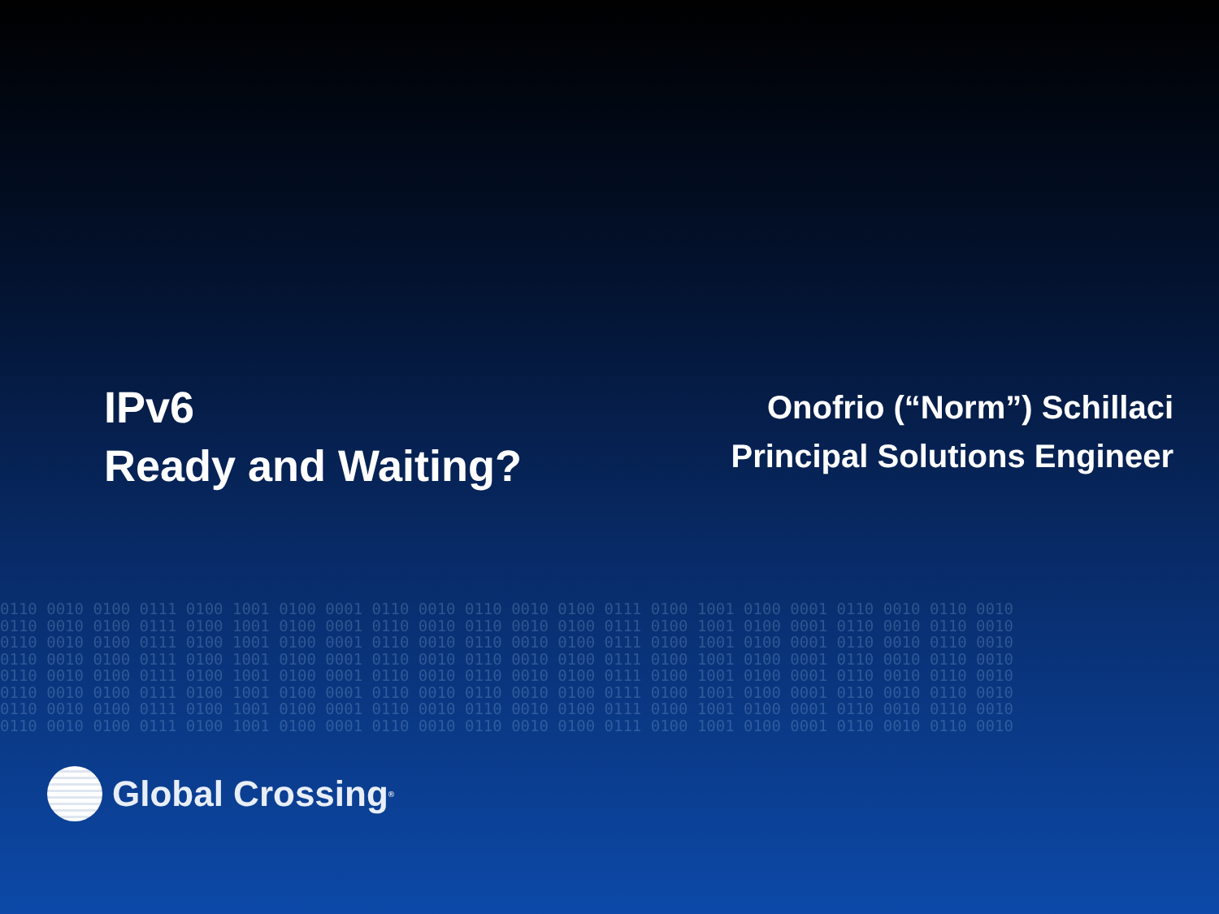IPv6
Ready and Waiting?
Onofrio (“Norm”) Schillaci
Principal Solutions Engineer
0110 0010 0100 0111 0100 1001 0100 0001 0110 0010 0110 0010 0100 0111 0100 1001 0100 0001 0110 0010 0110 0010
0110 0010 0100 0111 0100 1001 0100 0001 0110 0010 0110 0010 0100 0111 0100 1001 0100 0001 0110 0010 0110 0010
0110 0010 0100 0111 0100 1001 0100 0001 0110 0010 0110 0010 0100 0111 0100 1001 0100 0001 0110 0010 0110 0010
0110 0010 0100 0111 0100 1001 0100 0001 0110 0010 0110 0010 0100 0111 0100 1001 0100 0001 0110 0010 0110 0010
0110 0010 0100 0111 0100 1001 0100 0001 0110 0010 0110 0010 0100 0111 0100 1001 0100 0001 0110 0010 0110 0010
0110 0010 0100 0111 0100 1001 0100 0001 0110 0010 0110 0010 0100 0111 0100 1001 0100 0001 0110 0010 0110 0010
0110 0010 0100 0111 0100 1001 0100 0001 0110 0010 0110 0010 0100 0111 0100 1001 0100 0001 0110 0010 0110 0010
0110 0010 0100 0111 0100 1001 0100 0001 0110 0010 0110 0010 0100 0111 0100 1001 0100 0001 0110 0010 0110 0010
Global Crossing<sup>®</sup>